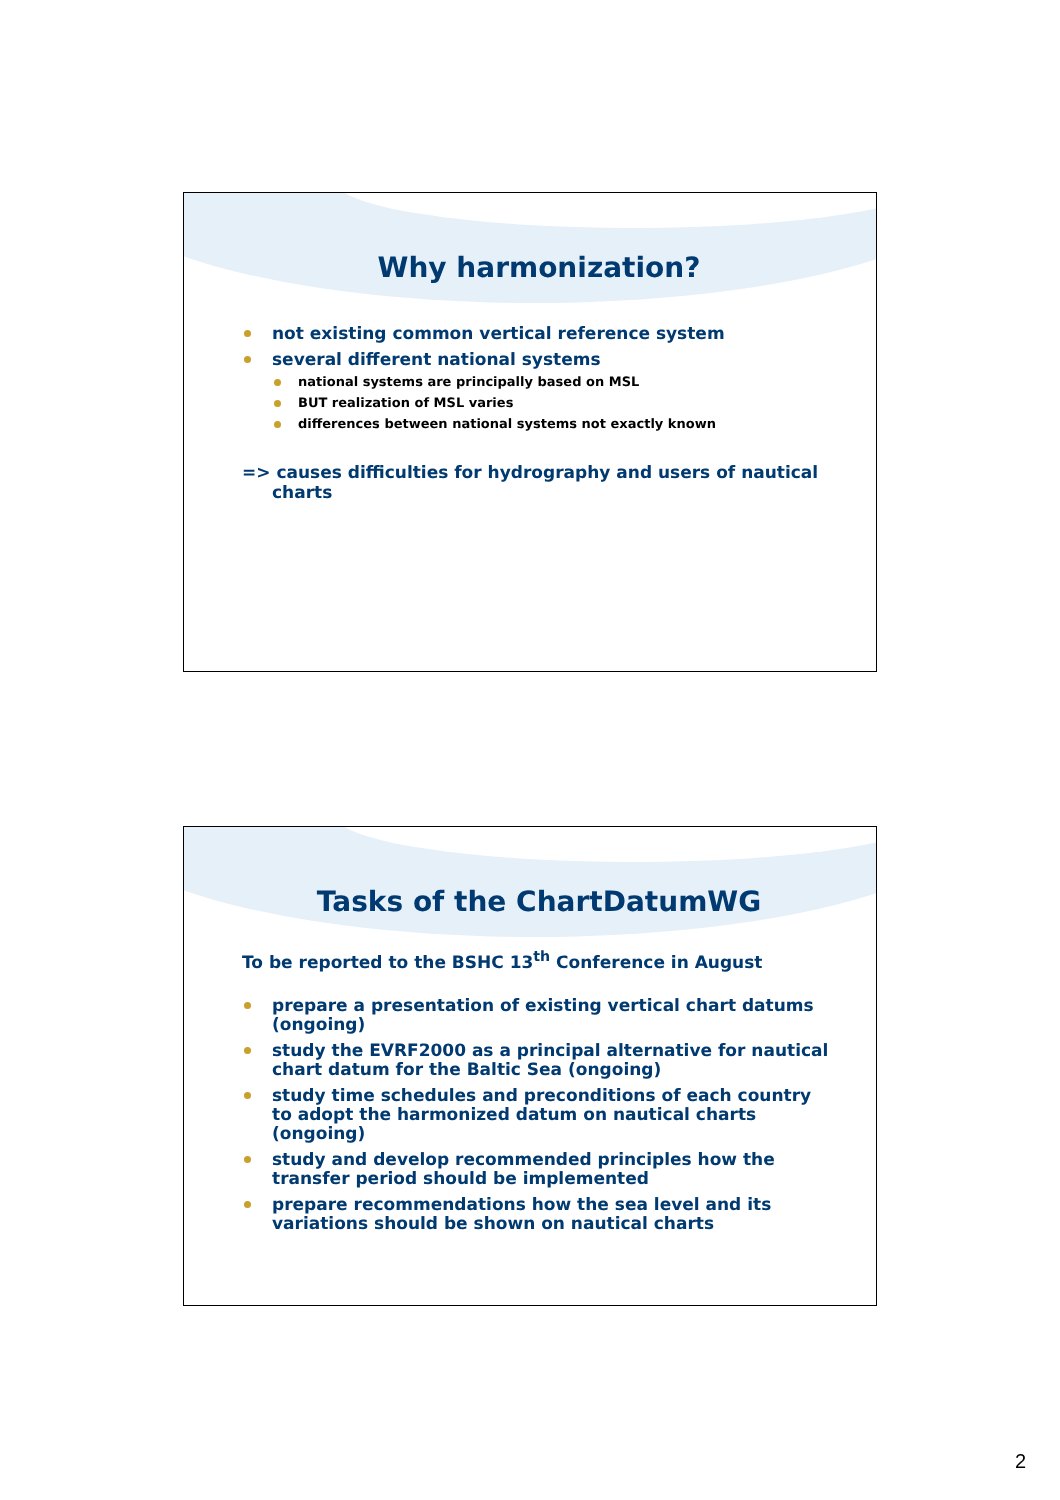Why harmonization?
not existing common vertical reference system
several different national systems
national systems are principally based on MSL
BUT realization of MSL varies
differences between national systems not exactly known
=> causes difficulties for hydrography and users of nautical charts
Tasks of the ChartDatumWG
To be reported to the BSHC 13<sup>th</sup> Conference in August
prepare a presentation of existing vertical chart datums (ongoing)
study the EVRF2000 as a principal alternative for nautical chart datum for the Baltic Sea (ongoing)
study time schedules and preconditions of each country to adopt the harmonized datum on nautical charts (ongoing)
study and develop recommended principles how the transfer period should be implemented
prepare recommendations how the sea level and its variations should be shown on nautical charts
2